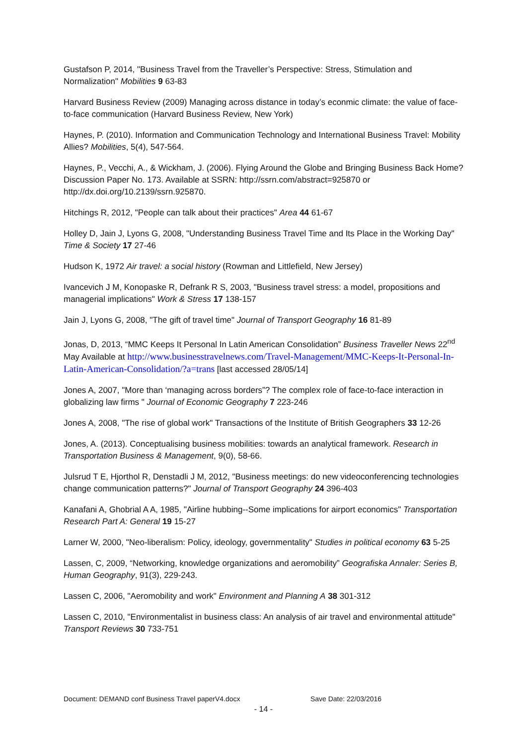Gustafson P, 2014, "Business Travel from the Traveller’s Perspective: Stress, Stimulation and Normalization" Mobilities 9 63-83
Harvard Business Review (2009) Managing across distance in today’s econmic climate: the value of face-to-face communication (Harvard Business Review, New York)
Haynes, P. (2010). Information and Communication Technology and International Business Travel: Mobility Allies? Mobilities, 5(4), 547-564.
Haynes, P., Vecchi, A., & Wickham, J. (2006). Flying Around the Globe and Bringing Business Back Home? Discussion Paper No. 173. Available at SSRN: http://ssrn.com/abstract=925870 or http://dx.doi.org/10.2139/ssrn.925870.
Hitchings R, 2012, "People can talk about their practices" Area 44 61-67
Holley D, Jain J, Lyons G, 2008, "Understanding Business Travel Time and Its Place in the Working Day" Time & Society 17 27-46
Hudson K, 1972 Air travel: a social history (Rowman and Littlefield, New Jersey)
Ivancevich J M, Konopaske R, Defrank R S, 2003, "Business travel stress: a model, propositions and managerial implications" Work & Stress 17 138-157
Jain J, Lyons G, 2008, "The gift of travel time" Journal of Transport Geography 16 81-89
Jonas, D, 2013, “MMC Keeps It Personal In Latin American Consolidation” Business Traveller News 22<sup>nd</sup> May Available at http://www.businesstravelnews.com/Travel-Management/MMC-Keeps-It-Personal-In-Latin-American-Consolidation/?a=trans [last accessed 28/05/14]
Jones A, 2007, "More than ‘managing across borders”? The complex role of face-to-face interaction in globalizing law firms " Journal of Economic Geography 7 223-246
Jones A, 2008, "The rise of global work" Transactions of the Institute of British Geographers 33 12-26
Jones, A. (2013). Conceptualising business mobilities: towards an analytical framework. Research in Transportation Business & Management, 9(0), 58-66.
Julsrud T E, Hjorthol R, Denstadli J M, 2012, "Business meetings: do new videoconferencing technologies change communication patterns?" Journal of Transport Geography 24 396-403
Kanafani A, Ghobrial A A, 1985, "Airline hubbing--Some implications for airport economics" Transportation Research Part A: General 19 15-27
Larner W, 2000, "Neo-liberalism: Policy, ideology, governmentality" Studies in political economy 63 5-25
Lassen, C, 2009, “Networking, knowledge organizations and aeromobility” Geografiska Annaler: Series B, Human Geography, 91(3), 229-243.
Lassen C, 2006, "Aeromobility and work" Environment and Planning A 38 301-312
Lassen C, 2010, "Environmentalist in business class: An analysis of air travel and environmental attitude" Transport Reviews 30 733-751
Document: DEMAND conf Business Travel paperV4.docx Save Date: 22/03/2016
- 14 -